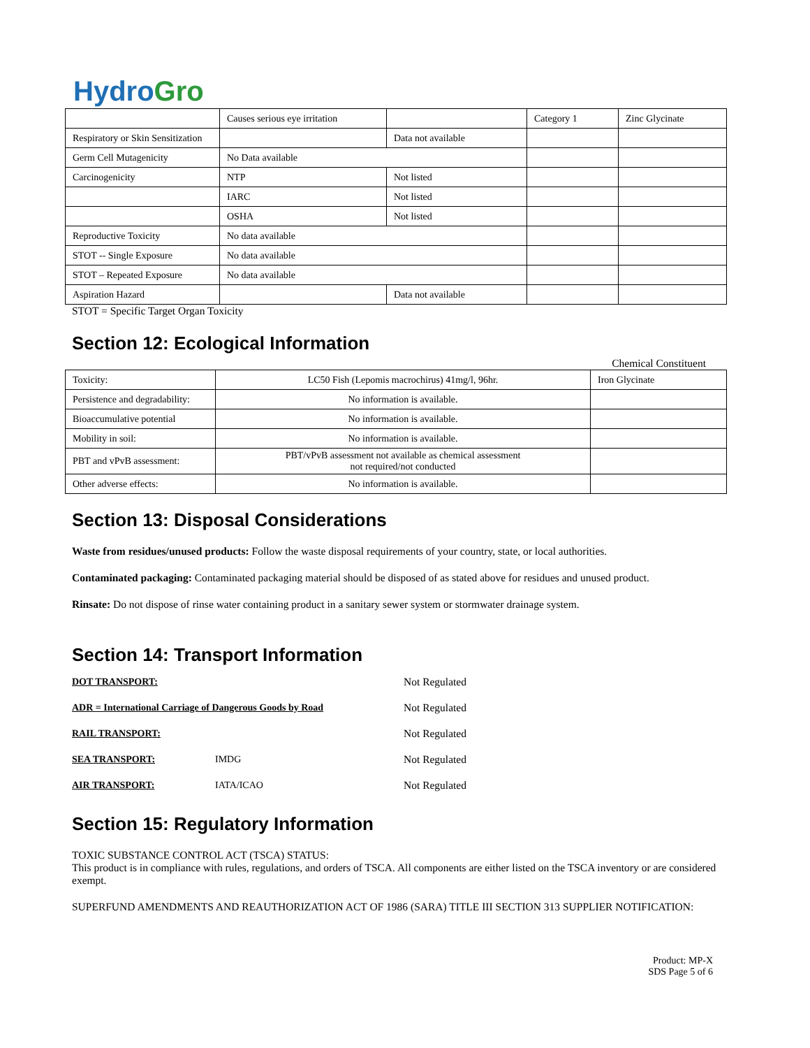HydroGro
| | Causes serious eye irritation | | Category 1 | Zinc Glycinate |
| Respiratory or Skin Sensitization | | Data not available | | |
| Germ Cell Mutagenicity | No Data available | | | |
| Carcinogenicity | NTP | Not listed | | |
| | IARC | Not listed | | |
| | OSHA | Not listed | | |
| Reproductive Toxicity | No data available | | | |
| STOT -- Single Exposure | No data available | | | |
| STOT – Repeated Exposure | No data available | | | |
| Aspiration Hazard | | Data not available | | |
STOT = Specific Target Organ Toxicity
Section 12: Ecological Information
Chemical Constituent
| Toxicity: | LC50 Fish (Lepomis macrochirus) 41mg/l, 96hr. | Iron Glycinate |
| Persistence and degradability: | No information is available. | |
| Bioaccumulative potential | No information is available. | |
| Mobility in soil: | No information is available. | |
| PBT and vPvB assessment: | PBT/vPvB assessment not available as chemical assessment not required/not conducted | |
| Other adverse effects: | No information is available. | |
Section 13: Disposal Considerations
Waste from residues/unused products: Follow the waste disposal requirements of your country, state, or local authorities.
Contaminated packaging: Contaminated packaging material should be disposed of as stated above for residues and unused product.
Rinsate: Do not dispose of rinse water containing product in a sanitary sewer system or stormwater drainage system.
Section 14: Transport Information
| DOT TRANSPORT: | | Not Regulated |
| ADR = International Carriage of Dangerous Goods by Road | | Not Regulated |
| RAIL TRANSPORT: | | Not Regulated |
| SEA TRANSPORT: | IMDG | Not Regulated |
| AIR TRANSPORT: | IATA/ICAO | Not Regulated |
Section 15: Regulatory Information
TOXIC SUBSTANCE CONTROL ACT (TSCA) STATUS:
This product is in compliance with rules, regulations, and orders of TSCA. All components are either listed on the TSCA inventory or are considered exempt.
SUPERFUND AMENDMENTS AND REAUTHORIZATION ACT OF 1986 (SARA) TITLE III SECTION 313 SUPPLIER NOTIFICATION:
Product: MP-X
SDS Page 5 of 6